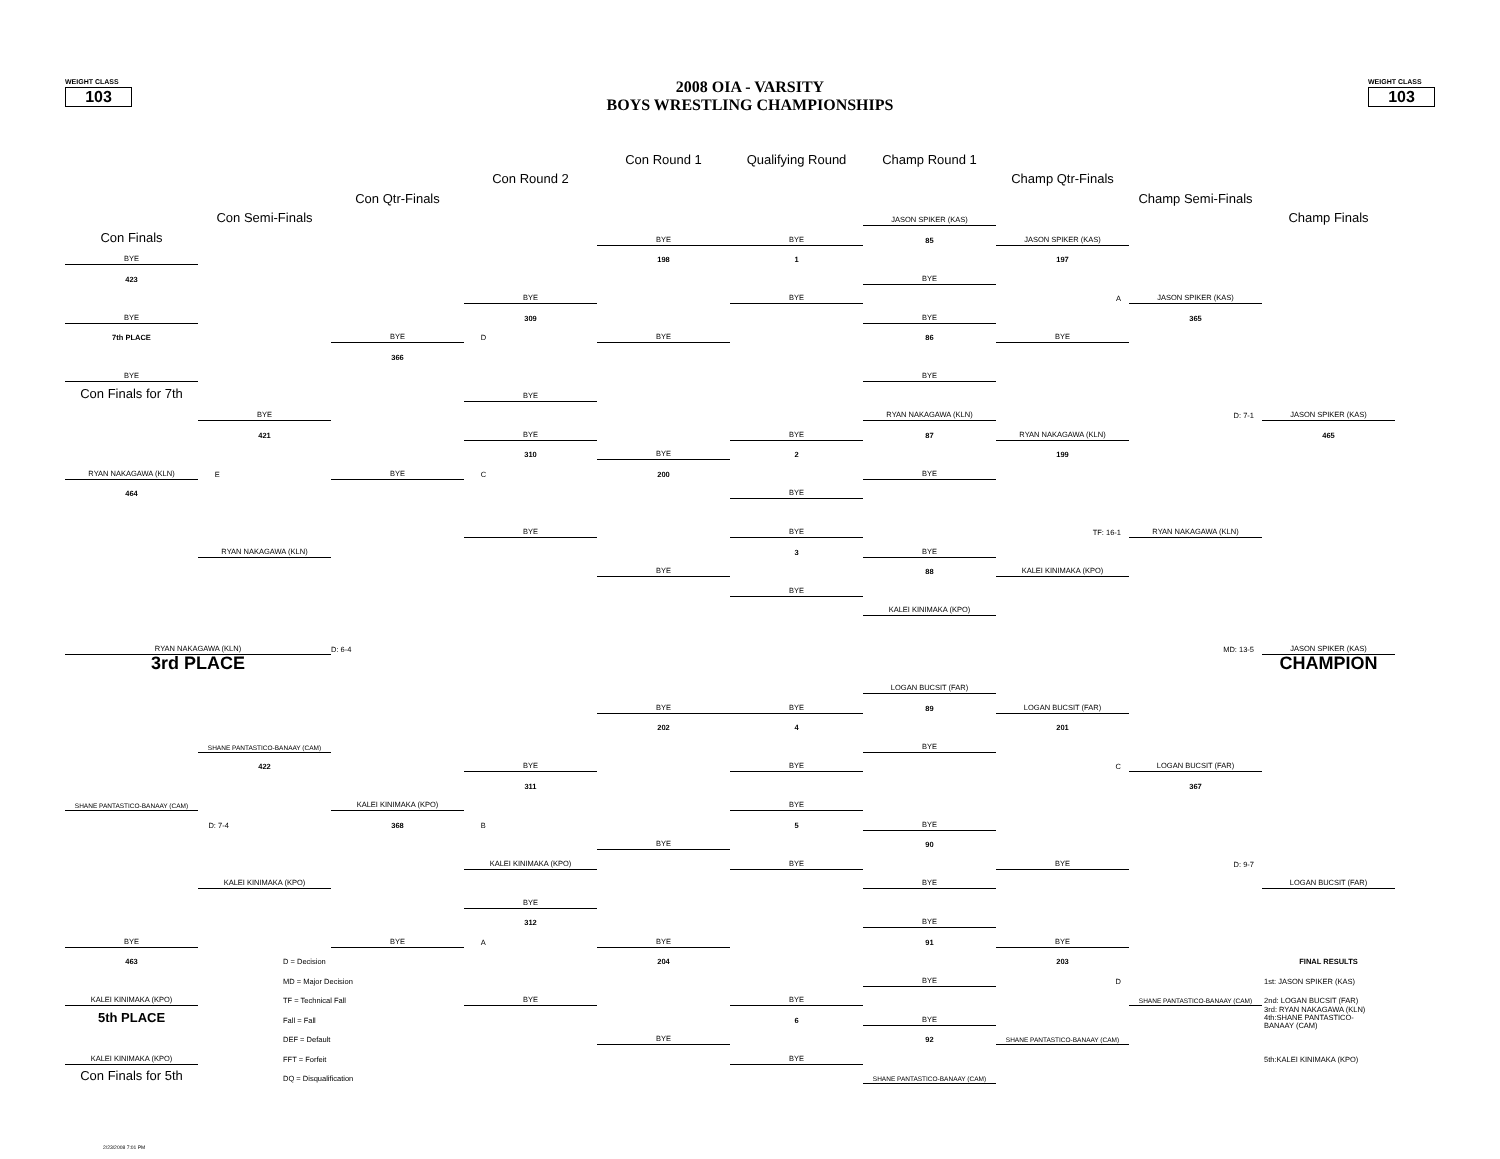WEIGHT CLASS
103
2008 OIA - VARSITY
BOYS WRESTLING CHAMPIONSHIPS
WEIGHT CLASS
103
Con Round 1
Qualifying Round
Champ Round 1
Con Round 2
Champ Qtr-Finals
Con Qtr-Finals
Champ Semi-Finals
Con Semi-Finals
JASON SPIKER (KAS)
Champ Finals
Con Finals
BYE
BYE
85
JASON SPIKER (KAS)
BYE
198
1
197
423
BYE
BYE
BYE
A
JASON SPIKER (KAS)
BYE
309
BYE
365
7th PLACE
BYE
D
BYE
86
BYE
366
BYE
BYE
Con Finals for 7th
BYE
BYE
RYAN NAKAGAWA (KLN)
D: 7-1
JASON SPIKER (KAS)
421
BYE
BYE
87
RYAN NAKAGAWA (KLN)
465
310
BYE
2
199
RYAN NAKAGAWA (KLN)
E
BYE
C
200
BYE
464
BYE
BYE
BYE
TF: 16-1
RYAN NAKAGAWA (KLN)
RYAN NAKAGAWA (KLN)
3
BYE
BYE
88
KALEI KINIMAKA (KPO)
BYE
KALEI KINIMAKA (KPO)
RYAN NAKAGAWA (KLN)
D: 6-4
MD: 13-5
JASON SPIKER (KAS)
3rd PLACE
CHAMPION
LOGAN BUCSIT (FAR)
BYE
BYE
89
LOGAN BUCSIT (FAR)
202
4
201
SHANE PANTASTICO-BANAAY (CAM)
BYE
422
BYE
BYE
C
LOGAN BUCSIT (FAR)
311
367
SHANE PANTASTICO-BANAAY (CAM)
KALEI KINIMAKA (KPO)
BYE
D: 7-4
368
B
5
BYE
BYE
90
KALEI KINIMAKA (KPO)
BYE
BYE
D: 9-7
KALEI KINIMAKA (KPO)
BYE
LOGAN BUCSIT (FAR)
BYE
312
BYE
BYE
BYE
A
BYE
91
BYE
463
D = Decision
204
203
FINAL RESULTS
MD = Major Decision
BYE
D
1st: JASON SPIKER (KAS)
KALEI KINIMAKA (KPO)
TF = Technical Fall
BYE
BYE
SHANE PANTASTICO-BANAAY (CAM)
2nd: LOGAN BUCSIT (FAR)
5th PLACE
Fall = Fall
6
BYE
3rd: RYAN NAKAGAWA (KLN)
4th:SHANE PANTASTICO-
BANAAY (CAM)
DEF = Default
BYE
92
SHANE PANTASTICO-BANAAY (CAM)
KALEI KINIMAKA (KPO)
FFT = Forfeit
BYE
5th:KALEI KINIMAKA (KPO)
Con Finals for 5th
DQ = Disqualification
SHANE PANTASTICO-BANAAY (CAM)
2/23/2008 7:01 PM